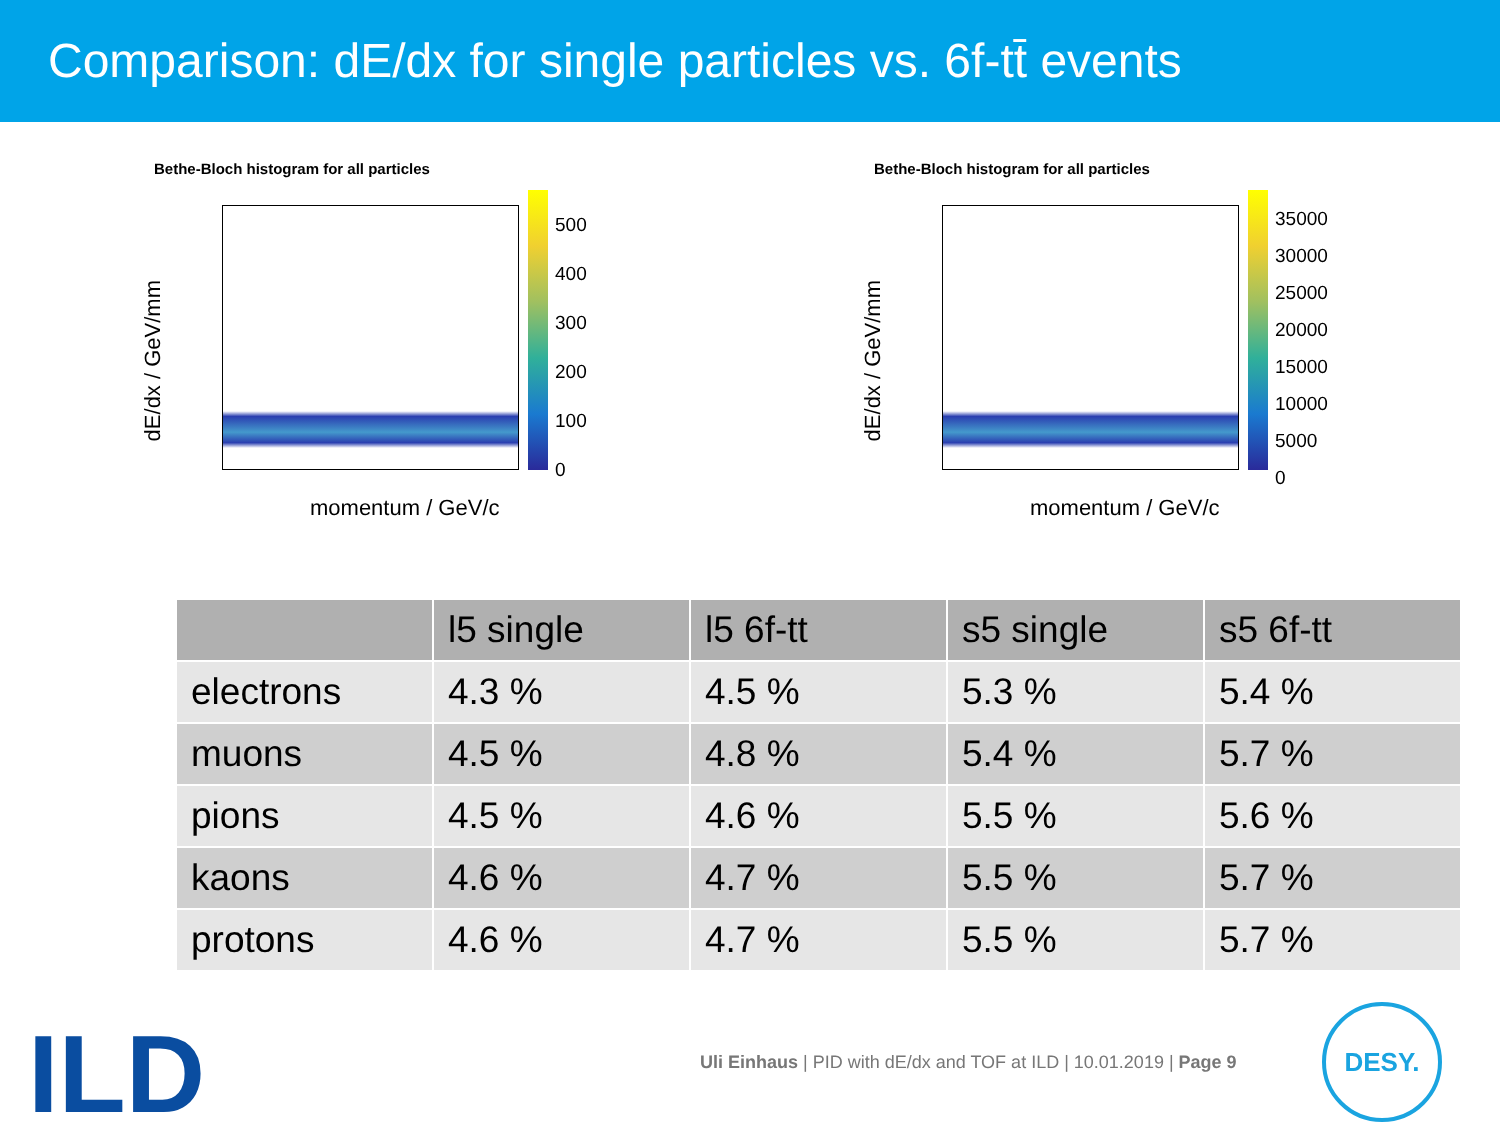Comparison: dE/dx for single particles vs. 6f-tt̄ events
Bethe-Bloch histogram for all particles
dE/dx / GeV/mm
500
400
300
200
100
0
momentum / GeV/c
Bethe-Bloch histogram for all particles
dE/dx / GeV/mm
35000
30000
25000
20000
15000
10000
5000
0
momentum / GeV/c
| | l5 single | l5 6f-tt | s5 single | s5 6f-tt |
| --- | --- | --- | --- | --- |
| electrons | 4.3 % | 4.5 % | 5.3 % | 5.4 % |
| muons | 4.5 % | 4.8 % | 5.4 % | 5.7 % |
| pions | 4.5 % | 4.6 % | 5.5 % | 5.6 % |
| kaons | 4.6 % | 4.7 % | 5.5 % | 5.7 % |
| protons | 4.6 % | 4.7 % | 5.5 % | 5.7 % |
ILD
Uli Einhaus | PID with dE/dx and TOF at ILD | 10.01.2019 | Page 9
DESY.